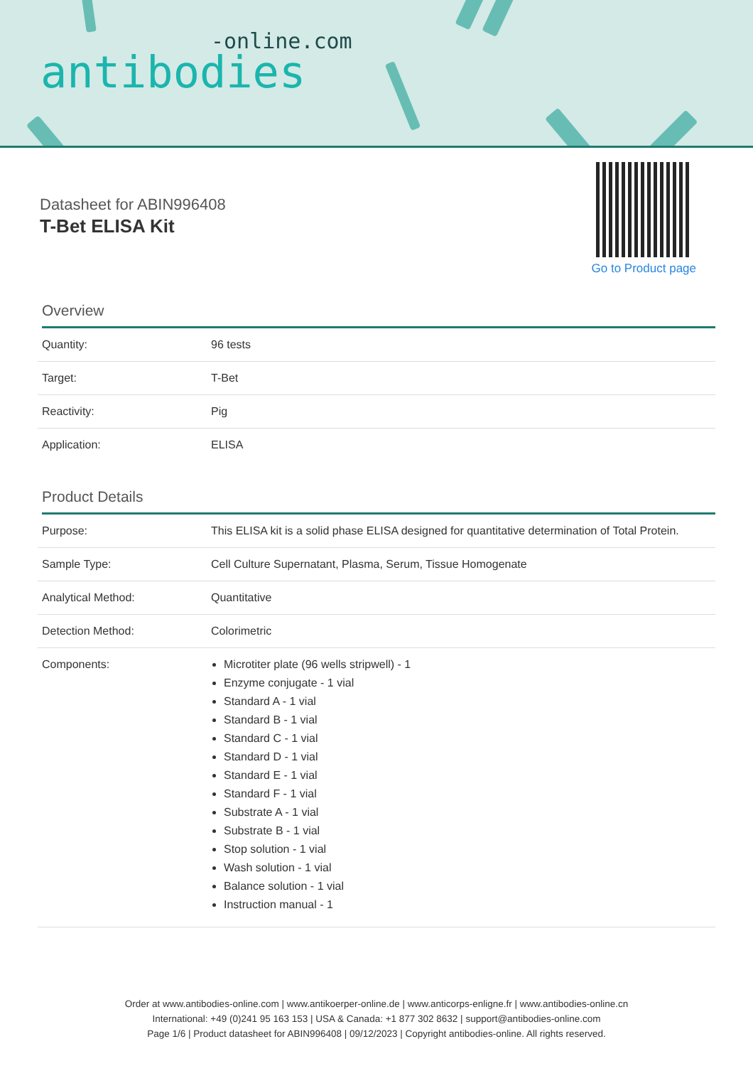-online.com
antibodies
Datasheet for ABIN996408
T-Bet ELISA Kit
Go to Product page
Overview
| Quantity: | 96 tests |
| Target: | T-Bet |
| Reactivity: | Pig |
| Application: | ELISA |
Product Details
| Purpose: | This ELISA kit is a solid phase ELISA designed for quantitative determination of Total Protein. |
| Sample Type: | Cell Culture Supernatant, Plasma, Serum, Tissue Homogenate |
| Analytical Method: | Quantitative |
| Detection Method: | Colorimetric |
| Components: | Microtiter plate (96 wells stripwell) - 1 Enzyme conjugate - 1 vial Standard A - 1 vial Standard B - 1 vial Standard C - 1 vial Standard D - 1 vial Standard E - 1 vial Standard F - 1 vial Substrate A - 1 vial Substrate B - 1 vial Stop solution - 1 vial Wash solution - 1 vial Balance solution - 1 vial Instruction manual - 1 |
Order at www.antibodies-online.com | www.antikoerper-online.de | www.anticorps-enligne.fr | www.antibodies-online.cn
International: +49 (0)241 95 163 153 | USA & Canada: +1 877 302 8632 | support@antibodies-online.com
Page 1/6 | Product datasheet for ABIN996408 | 09/12/2023 | Copyright antibodies-online. All rights reserved.